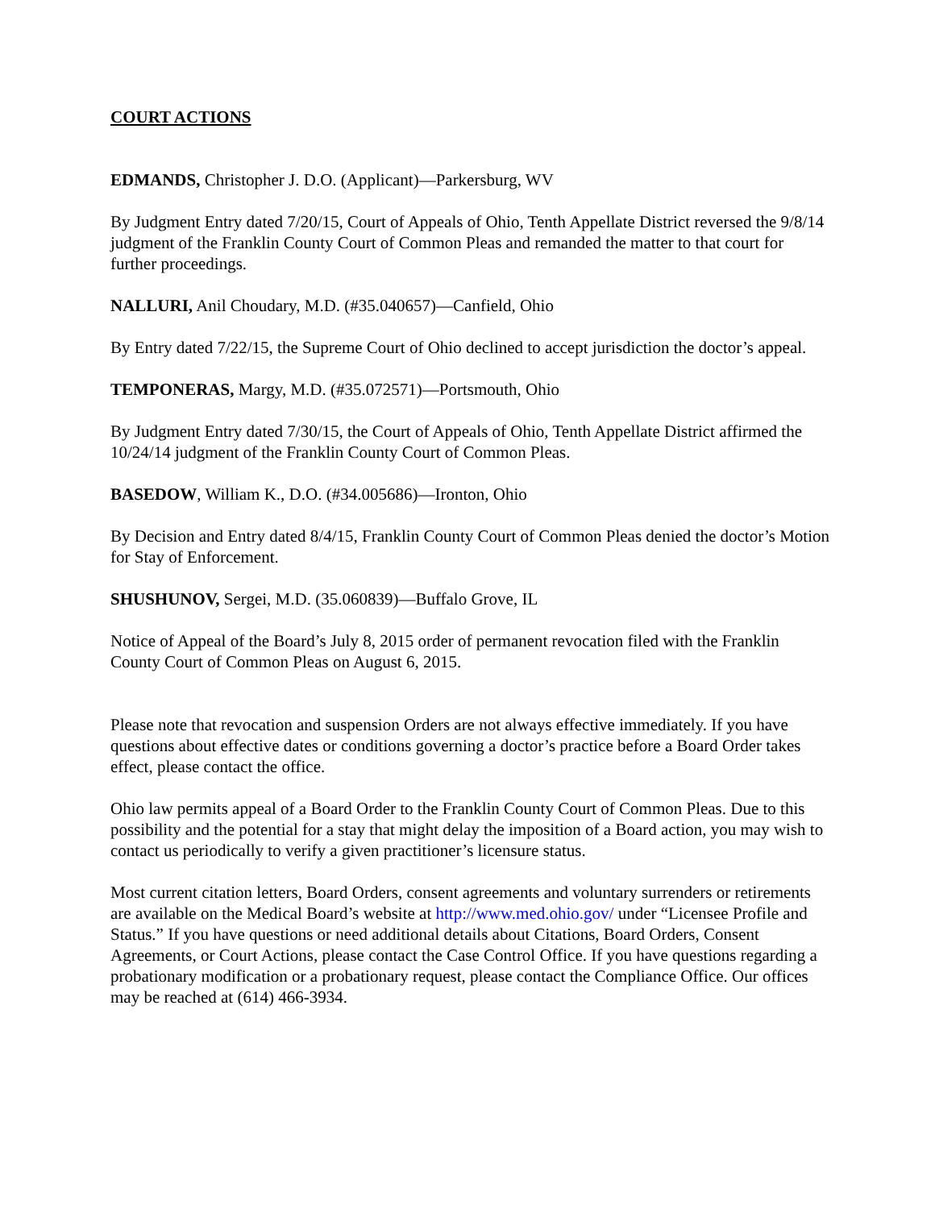COURT ACTIONS
EDMANDS, Christopher J. D.O. (Applicant)—Parkersburg, WV
By Judgment Entry dated 7/20/15, Court of Appeals of Ohio, Tenth Appellate District reversed the 9/8/14 judgment of the Franklin County Court of Common Pleas and remanded the matter to that court for further proceedings.
NALLURI, Anil Choudary, M.D. (#35.040657)—Canfield, Ohio
By Entry dated 7/22/15, the Supreme Court of Ohio declined to accept jurisdiction the doctor’s appeal.
TEMPONERAS, Margy, M.D. (#35.072571)—Portsmouth, Ohio
By Judgment Entry dated 7/30/15, the Court of Appeals of Ohio, Tenth Appellate District affirmed the 10/24/14 judgment of the Franklin County Court of Common Pleas.
BASEDOW, William K., D.O. (#34.005686)—Ironton, Ohio
By Decision and Entry dated 8/4/15, Franklin County Court of Common Pleas denied the doctor’s Motion for Stay of Enforcement.
SHUSHUNOV, Sergei, M.D. (35.060839)—Buffalo Grove, IL
Notice of Appeal of the Board’s July 8, 2015 order of permanent revocation filed with the Franklin County Court of Common Pleas on August 6, 2015.
Please note that revocation and suspension Orders are not always effective immediately. If you have questions about effective dates or conditions governing a doctor’s practice before a Board Order takes effect, please contact the office.
Ohio law permits appeal of a Board Order to the Franklin County Court of Common Pleas. Due to this possibility and the potential for a stay that might delay the imposition of a Board action, you may wish to contact us periodically to verify a given practitioner’s licensure status.
Most current citation letters, Board Orders, consent agreements and voluntary surrenders or retirements are available on the Medical Board’s website at http://www.med.ohio.gov/ under “Licensee Profile and Status.” If you have questions or need additional details about Citations, Board Orders, Consent Agreements, or Court Actions, please contact the Case Control Office. If you have questions regarding a probationary modification or a probationary request, please contact the Compliance Office. Our offices may be reached at (614) 466-3934.